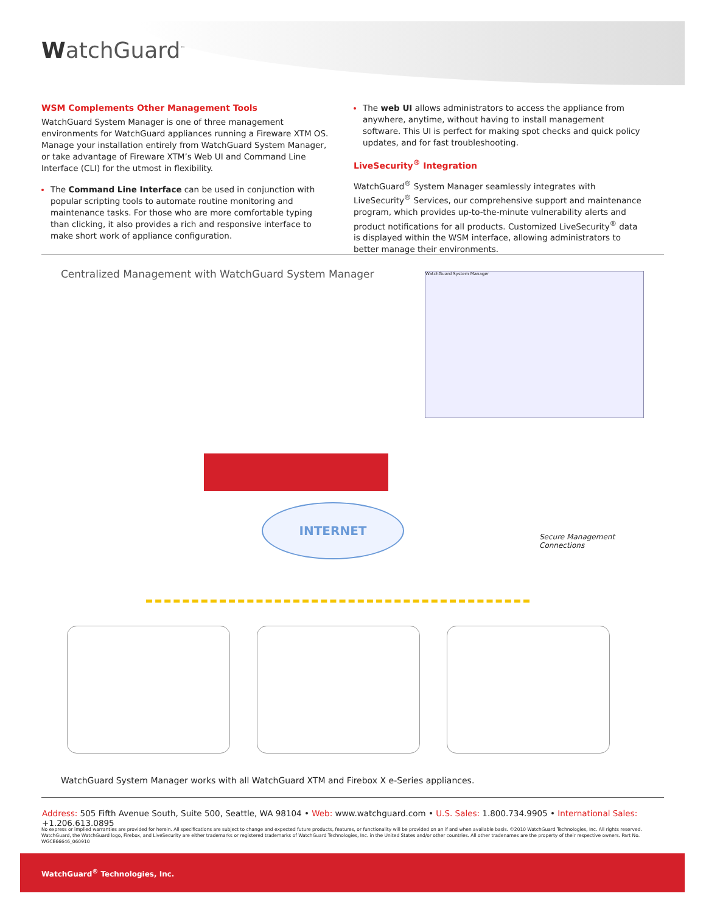WatchGuard<sup>™</sup>
WSM Complements Other Management Tools
WatchGuard System Manager is one of three management environments for WatchGuard appliances running a Fireware XTM OS. Manage your installation entirely from WatchGuard System Manager, or take advantage of Fireware XTM’s Web UI and Command Line Interface (CLI) for the utmost in flexibility.
The Command Line Interface can be used in conjunction with popular scripting tools to automate routine monitoring and maintenance tasks. For those who are more comfortable typing than clicking, it also provides a rich and responsive interface to make short work of appliance configuration.
The web UI allows administrators to access the appliance from anywhere, anytime, without having to install management software. This UI is perfect for making spot checks and quick policy updates, and for fast troubleshooting.
LiveSecurity<sup>®</sup> Integration
WatchGuard<sup>®</sup> System Manager seamlessly integrates with LiveSecurity<sup>®</sup> Services, our comprehensive support and maintenance program, which provides up-to-the-minute vulnerability alerts and product notifications for all products. Customized LiveSecurity<sup>®</sup> data is displayed within the WSM interface, allowing administrators to better manage their environments.
Centralized Management with WatchGuard System Manager
WatchGuard System Manager
INTERNET
Secure Management Connections
WatchGuard System Manager works with all WatchGuard XTM and Firebox X e-Series appliances.
Address: 505 Fifth Avenue South, Suite 500, Seattle, WA 98104 • Web: www.watchguard.com • U.S. Sales: 1.800.734.9905 • International Sales: +1.206.613.0895
No express or implied warranties are provided for herein. All specifications are subject to change and expected future products, features, or functionality will be provided on an if and when available basis. ©2010 WatchGuard Technologies, Inc. All rights reserved. WatchGuard, the WatchGuard logo, Firebox, and LiveSecurity are either trademarks or registered trademarks of WatchGuard Technologies, Inc. in the United States and/or other countries. All other tradenames are the property of their respective owners. Part No. WGCE66646_060910
WatchGuard<sup>®</sup> Technologies, Inc.